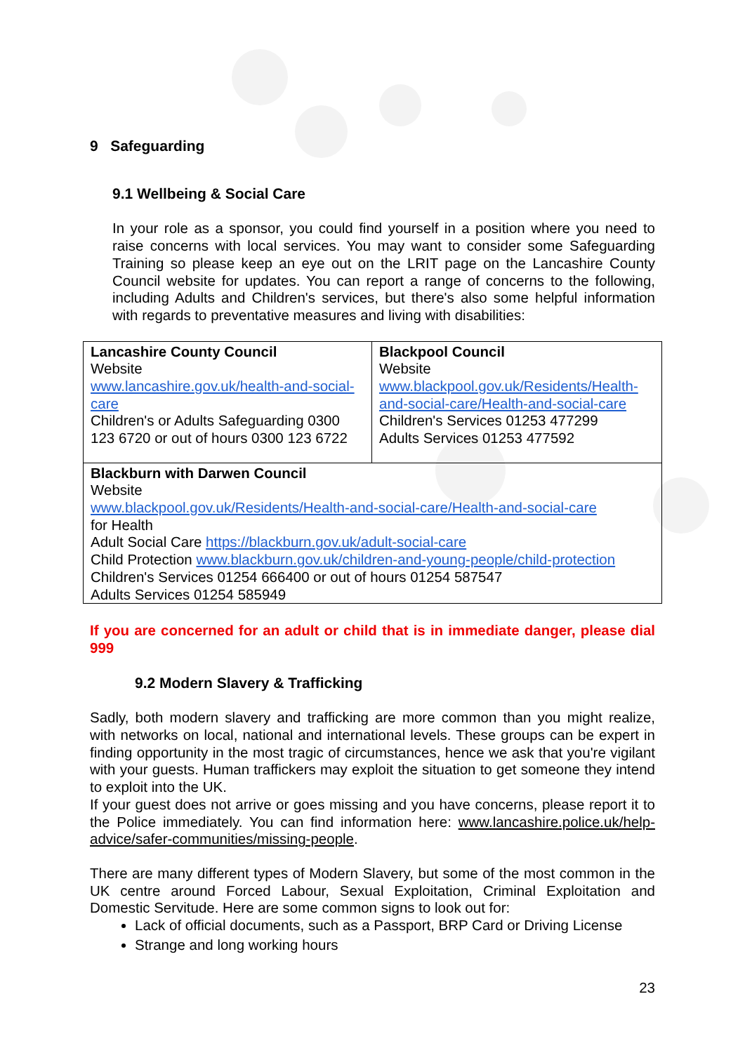9 Safeguarding
9.1 Wellbeing & Social Care
In your role as a sponsor, you could find yourself in a position where you need to raise concerns with local services. You may want to consider some Safeguarding Training so please keep an eye out on the LRIT page on the Lancashire County Council website for updates. You can report a range of concerns to the following, including Adults and Children's services, but there's also some helpful information with regards to preventative measures and living with disabilities:
| Lancashire County Council Website www.lancashire.gov.uk/health-and-social-care Children's or Adults Safeguarding 0300 123 6720 or out of hours 0300 123 6722 | Blackpool Council Website www.blackpool.gov.uk/Residents/Health-and-social-care/Health-and-social-care Children's Services 01253 477299 Adults Services 01253 477592 |
| Blackburn with Darwen Council Website www.blackpool.gov.uk/Residents/Health-and-social-care/Health-and-social-care for Health Adult Social Care https://blackburn.gov.uk/adult-social-care Child Protection www.blackburn.gov.uk/children-and-young-people/child-protection Children's Services 01254 666400 or out of hours 01254 587547 Adults Services 01254 585949 | |
If you are concerned for an adult or child that is in immediate danger, please dial 999
9.2 Modern Slavery & Trafficking
Sadly, both modern slavery and trafficking are more common than you might realize, with networks on local, national and international levels. These groups can be expert in finding opportunity in the most tragic of circumstances, hence we ask that you're vigilant with your guests. Human traffickers may exploit the situation to get someone they intend to exploit into the UK.
If your guest does not arrive or goes missing and you have concerns, please report it to the Police immediately. You can find information here: www.lancashire.police.uk/help-advice/safer-communities/missing-people.
There are many different types of Modern Slavery, but some of the most common in the UK centre around Forced Labour, Sexual Exploitation, Criminal Exploitation and Domestic Servitude. Here are some common signs to look out for:
Lack of official documents, such as a Passport, BRP Card or Driving License
Strange and long working hours
23